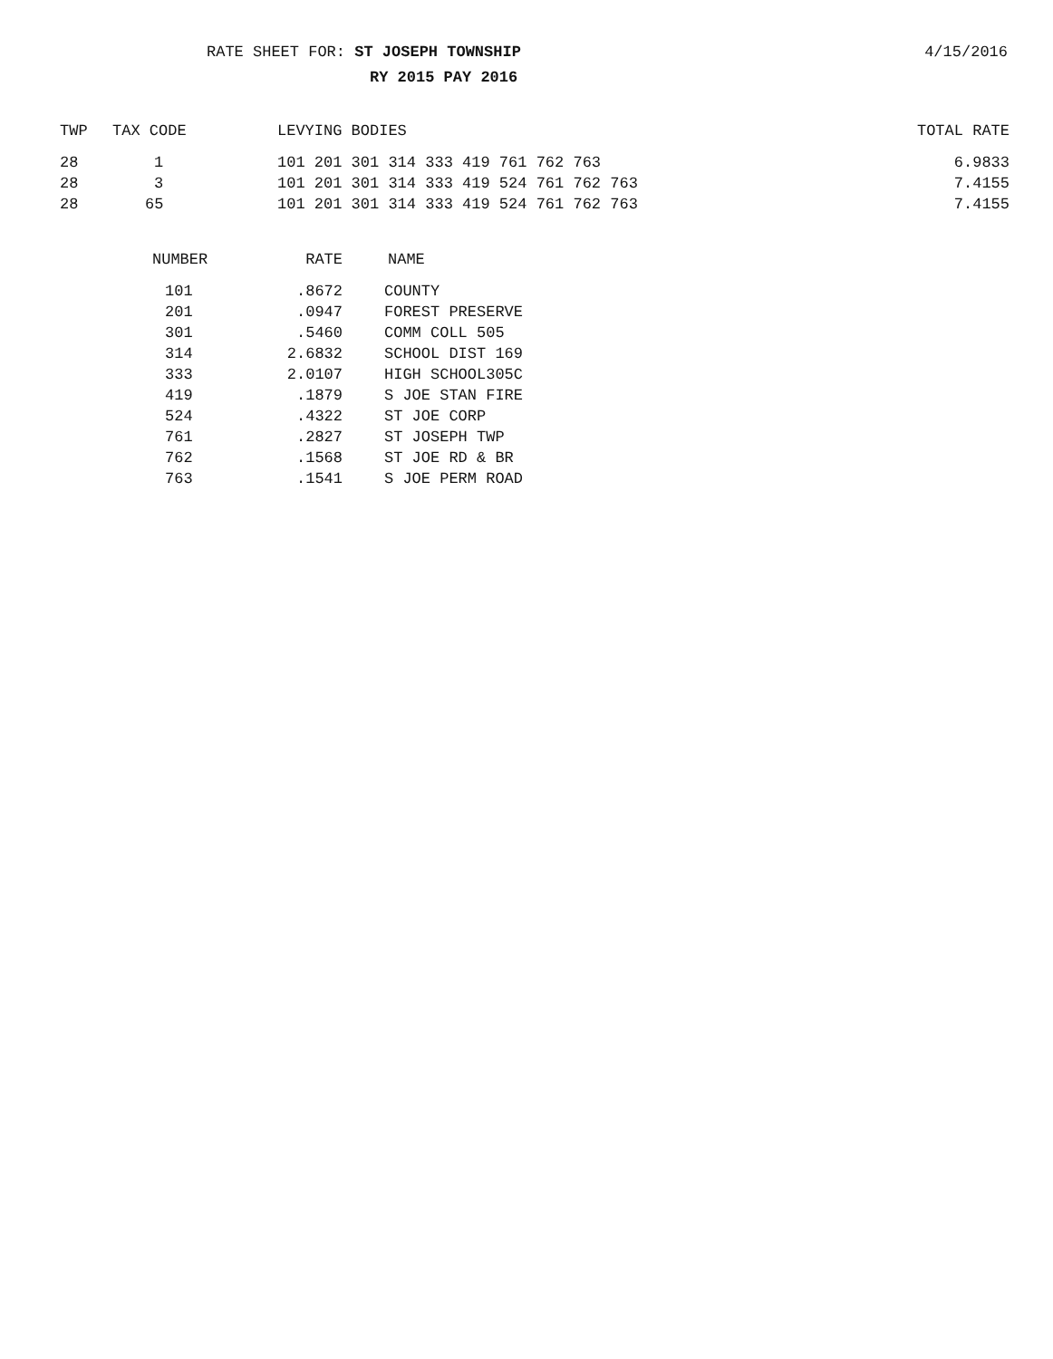RATE SHEET FOR: ST JOSEPH TOWNSHIP 4/15/2016
RY 2015 PAY 2016
| TWP | TAX CODE | LEVYING BODIES | TOTAL RATE |
| --- | --- | --- | --- |
| 28 | 1 | 101 201 301 314 333 419 761 762 763 | 6.9833 |
| 28 | 3 | 101 201 301 314 333 419 524 761 762 763 | 7.4155 |
| 28 | 65 | 101 201 301 314 333 419 524 761 762 763 | 7.4155 |
| NUMBER | RATE | NAME |
| --- | --- | --- |
| 101 | .8672 | COUNTY |
| 201 | .0947 | FOREST PRESERVE |
| 301 | .5460 | COMM COLL 505 |
| 314 | 2.6832 | SCHOOL DIST 169 |
| 333 | 2.0107 | HIGH SCHOOL305C |
| 419 | .1879 | S JOE STAN FIRE |
| 524 | .4322 | ST JOE CORP |
| 761 | .2827 | ST JOSEPH TWP |
| 762 | .1568 | ST JOE RD & BR |
| 763 | .1541 | S JOE PERM ROAD |